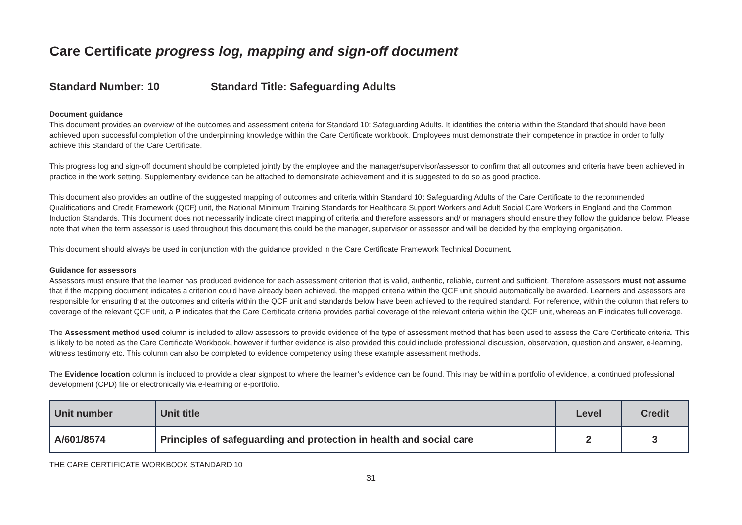Care Certificate progress log, mapping and sign-off document
Standard Number: 10 Standard Title: Safeguarding Adults
Document guidance
This document provides an overview of the outcomes and assessment criteria for Standard 10: Safeguarding Adults. It identifies the criteria within the Standard that should have been achieved upon successful completion of the underpinning knowledge within the Care Certificate workbook. Employees must demonstrate their competence in practice in order to fully achieve this Standard of the Care Certificate.
This progress log and sign-off document should be completed jointly by the employee and the manager/supervisor/assessor to confirm that all outcomes and criteria have been achieved in practice in the work setting. Supplementary evidence can be attached to demonstrate achievement and it is suggested to do so as good practice.
This document also provides an outline of the suggested mapping of outcomes and criteria within Standard 10: Safeguarding Adults of the Care Certificate to the recommended Qualifications and Credit Framework (QCF) unit, the National Minimum Training Standards for Healthcare Support Workers and Adult Social Care Workers in England and the Common Induction Standards. This document does not necessarily indicate direct mapping of criteria and therefore assessors and/ or managers should ensure they follow the guidance below. Please note that when the term assessor is used throughout this document this could be the manager, supervisor or assessor and will be decided by the employing organisation.
This document should always be used in conjunction with the guidance provided in the Care Certificate Framework Technical Document.
Guidance for assessors
Assessors must ensure that the learner has produced evidence for each assessment criterion that is valid, authentic, reliable, current and sufficient. Therefore assessors must not assume that if the mapping document indicates a criterion could have already been achieved, the mapped criteria within the QCF unit should automatically be awarded. Learners and assessors are responsible for ensuring that the outcomes and criteria within the QCF unit and standards below have been achieved to the required standard. For reference, within the column that refers to coverage of the relevant QCF unit, a P indicates that the Care Certificate criteria provides partial coverage of the relevant criteria within the QCF unit, whereas an F indicates full coverage.
The Assessment method used column is included to allow assessors to provide evidence of the type of assessment method that has been used to assess the Care Certificate criteria. This is likely to be noted as the Care Certificate Workbook, however if further evidence is also provided this could include professional discussion, observation, question and answer, e-learning, witness testimony etc. This column can also be completed to evidence competency using these example assessment methods.
The Evidence location column is included to provide a clear signpost to where the learner’s evidence can be found. This may be within a portfolio of evidence, a continued professional development (CPD) file or electronically via e-learning or e-portfolio.
| Unit number | Unit title | Level | Credit |
| --- | --- | --- | --- |
| A/601/8574 | Principles of safeguarding and protection in health and social care | 2 | 3 |
THE CARE CERTIFICATE WORKBOOK STANDARD 10
31